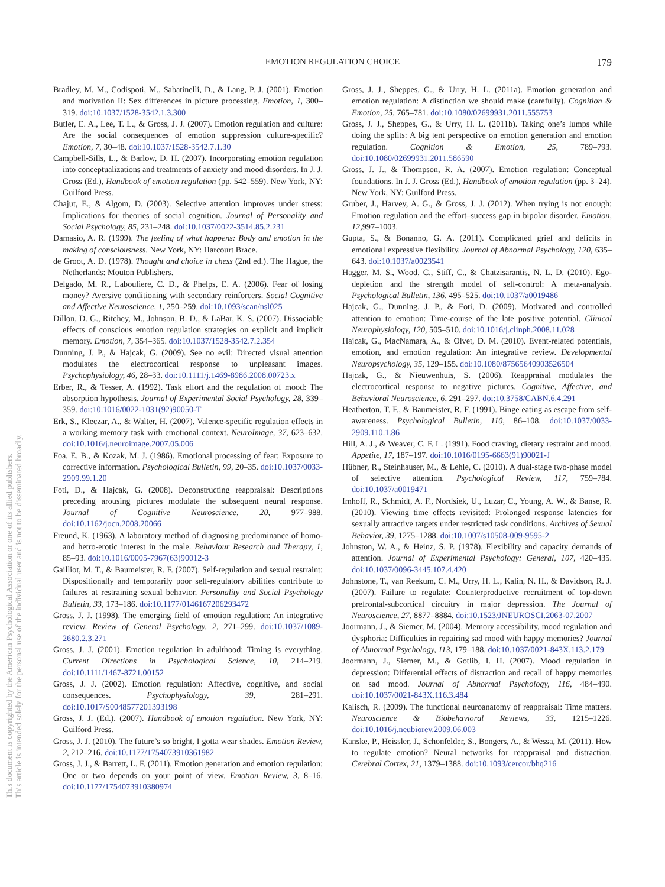EMOTION REGULATION CHOICE
179
This document is copyrighted by the American Psychological Association or one of its allied publishers.
This article is intended solely for the personal use of the individual user and is not to be disseminated broadly.
Bradley, M. M., Codispoti, M., Sabatinelli, D., & Lang, P. J. (2001). Emotion and motivation II: Sex differences in picture processing. Emotion, 1, 300–319. doi:10.1037/1528-3542.1.3.300
Butler, E. A., Lee, T. L., & Gross, J. J. (2007). Emotion regulation and culture: Are the social consequences of emotion suppression culture-specific? Emotion, 7, 30–48. doi:10.1037/1528-3542.7.1.30
Campbell-Sills, L., & Barlow, D. H. (2007). Incorporating emotion regulation into conceptualizations and treatments of anxiety and mood disorders. In J. J. Gross (Ed.), Handbook of emotion regulation (pp. 542–559). New York, NY: Guilford Press.
Chajut, E., & Algom, D. (2003). Selective attention improves under stress: Implications for theories of social cognition. Journal of Personality and Social Psychology, 85, 231–248. doi:10.1037/0022-3514.85.2.231
Damasio, A. R. (1999). The feeling of what happens: Body and emotion in the making of consciousness. New York, NY: Harcourt Brace.
de Groot, A. D. (1978). Thought and choice in chess (2nd ed.). The Hague, the Netherlands: Mouton Publishers.
Delgado, M. R., Labouliere, C. D., & Phelps, E. A. (2006). Fear of losing money? Aversive conditioning with secondary reinforcers. Social Cognitive and Affective Neuroscience, 1, 250–259. doi:10.1093/scan/nsl025
Dillon, D. G., Ritchey, M., Johnson, B. D., & LaBar, K. S. (2007). Dissociable effects of conscious emotion regulation strategies on explicit and implicit memory. Emotion, 7, 354–365. doi:10.1037/1528-3542.7.2.354
Dunning, J. P., & Hajcak, G. (2009). See no evil: Directed visual attention modulates the electrocortical response to unpleasant images. Psychophysiology, 46, 28–33. doi:10.1111/j.1469-8986.2008.00723.x
Erber, R., & Tesser, A. (1992). Task effort and the regulation of mood: The absorption hypothesis. Journal of Experimental Social Psychology, 28, 339–359. doi:10.1016/0022-1031(92)90050-T
Erk, S., Kleczar, A., & Walter, H. (2007). Valence-specific regulation effects in a working memory task with emotional context. NeuroImage, 37, 623–632. doi:10.1016/j.neuroimage.2007.05.006
Foa, E. B., & Kozak, M. J. (1986). Emotional processing of fear: Exposure to corrective information. Psychological Bulletin, 99, 20–35. doi:10.1037/0033-2909.99.1.20
Foti, D., & Hajcak, G. (2008). Deconstructing reappraisal: Descriptions preceding arousing pictures modulate the subsequent neural response. Journal of Cognitive Neuroscience, 20, 977–988. doi:10.1162/jocn.2008.20066
Freund, K. (1963). A laboratory method of diagnosing predominance of homo- and hetro-erotic interest in the male. Behaviour Research and Therapy, 1, 85–93. doi:10.1016/0005-7967(63)90012-3
Gailliot, M. T., & Baumeister, R. F. (2007). Self-regulation and sexual restraint: Dispositionally and temporarily poor self-regulatory abilities contribute to failures at restraining sexual behavior. Personality and Social Psychology Bulletin, 33, 173–186. doi:10.1177/0146167206293472
Gross, J. J. (1998). The emerging field of emotion regulation: An integrative review. Review of General Psychology, 2, 271–299. doi:10.1037/1089-2680.2.3.271
Gross, J. J. (2001). Emotion regulation in adulthood: Timing is everything. Current Directions in Psychological Science, 10, 214–219. doi:10.1111/1467-8721.00152
Gross, J. J. (2002). Emotion regulation: Affective, cognitive, and social consequences. Psychophysiology, 39, 281–291. doi:10.1017/S0048577201393198
Gross, J. J. (Ed.). (2007). Handbook of emotion regulation. New York, NY: Guilford Press.
Gross, J. J. (2010). The future’s so bright, I gotta wear shades. Emotion Review, 2, 212–216. doi:10.1177/1754073910361982
Gross, J. J., & Barrett, L. F. (2011). Emotion generation and emotion regulation: One or two depends on your point of view. Emotion Review, 3, 8–16. doi:10.1177/1754073910380974
Gross, J. J., Sheppes, G., & Urry, H. L. (2011a). Emotion generation and emotion regulation: A distinction we should make (carefully). Cognition & Emotion, 25, 765–781. doi:10.1080/02699931.2011.555753
Gross, J. J., Sheppes, G., & Urry, H. L. (2011b). Taking one’s lumps while doing the splits: A big tent perspective on emotion generation and emotion regulation. Cognition & Emotion, 25, 789–793. doi:10.1080/02699931.2011.586590
Gross, J. J., & Thompson, R. A. (2007). Emotion regulation: Conceptual foundations. In J. J. Gross (Ed.), Handbook of emotion regulation (pp. 3–24). New York, NY: Guilford Press.
Gruber, J., Harvey, A. G., & Gross, J. J. (2012). When trying is not enough: Emotion regulation and the effort–success gap in bipolar disorder. Emotion, 12, 997–1003.
Gupta, S., & Bonanno, G. A. (2011). Complicated grief and deficits in emotional expressive flexibility. Journal of Abnormal Psychology, 120, 635–643. doi:10.1037/a0023541
Hagger, M. S., Wood, C., Stiff, C., & Chatzisarantis, N. L. D. (2010). Ego-depletion and the strength model of self-control: A meta-analysis. Psychological Bulletin, 136, 495–525. doi:10.1037/a0019486
Hajcak, G., Dunning, J. P., & Foti, D. (2009). Motivated and controlled attention to emotion: Time-course of the late positive potential. Clinical Neurophysiology, 120, 505–510. doi:10.1016/j.clinph.2008.11.028
Hajcak, G., MacNamara, A., & Olvet, D. M. (2010). Event-related potentials, emotion, and emotion regulation: An integrative review. Developmental Neuropsychology, 35, 129–155. doi:10.1080/87565640903526504
Hajcak, G., & Nieuwenhuis, S. (2006). Reappraisal modulates the electrocortical response to negative pictures. Cognitive, Affective, and Behavioral Neuroscience, 6, 291–297. doi:10.3758/CABN.6.4.291
Heatherton, T. F., & Baumeister, R. F. (1991). Binge eating as escape from self-awareness. Psychological Bulletin, 110, 86–108. doi:10.1037/0033-2909.110.1.86
Hill, A. J., & Weaver, C. F. L. (1991). Food craving, dietary restraint and mood. Appetite, 17, 187–197. doi:10.1016/0195-6663(91)90021-J
Hübner, R., Steinhauser, M., & Lehle, C. (2010). A dual-stage two-phase model of selective attention. Psychological Review, 117, 759–784. doi:10.1037/a0019471
Imhoff, R., Schmidt, A. F., Nordsiek, U., Luzar, C., Young, A. W., & Banse, R. (2010). Viewing time effects revisited: Prolonged response latencies for sexually attractive targets under restricted task conditions. Archives of Sexual Behavior, 39, 1275–1288. doi:10.1007/s10508-009-9595-2
Johnston, W. A., & Heinz, S. P. (1978). Flexibility and capacity demands of attention. Journal of Experimental Psychology: General, 107, 420–435. doi:10.1037/0096-3445.107.4.420
Johnstone, T., van Reekum, C. M., Urry, H. L., Kalin, N. H., & Davidson, R. J. (2007). Failure to regulate: Counterproductive recruitment of top-down prefrontal-subcortical circuitry in major depression. The Journal of Neuroscience, 27, 8877–8884. doi:10.1523/JNEUROSCI.2063-07.2007
Joormann, J., & Siemer, M. (2004). Memory accessibility, mood regulation and dysphoria: Difficulties in repairing sad mood with happy memories? Journal of Abnormal Psychology, 113, 179–188. doi:10.1037/0021-843X.113.2.179
Joormann, J., Siemer, M., & Gotlib, I. H. (2007). Mood regulation in depression: Differential effects of distraction and recall of happy memories on sad mood. Journal of Abnormal Psychology, 116, 484–490. doi:10.1037/0021-843X.116.3.484
Kalisch, R. (2009). The functional neuroanatomy of reappraisal: Time matters. Neuroscience & Biobehavioral Reviews, 33, 1215–1226. doi:10.1016/j.neubiorev.2009.06.003
Kanske, P., Heissler, J., Schonfelder, S., Bongers, A., & Wessa, M. (2011). How to regulate emotion? Neural networks for reappraisal and distraction. Cerebral Cortex, 21, 1379–1388. doi:10.1093/cercor/bhq216